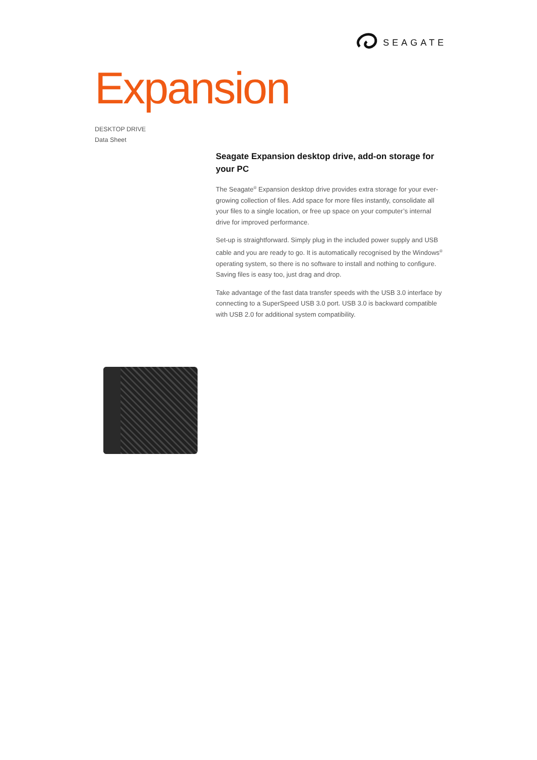SEAGATE
Expansion
DESKTOP DRIVE
Data Sheet
Seagate Expansion desktop drive, add-on storage for your PC
The Seagate<sup>®</sup> Expansion desktop drive provides extra storage for your ever-growing collection of files. Add space for more files instantly, consolidate all your files to a single location, or free up space on your computer’s internal drive for improved performance.
Set-up is straightforward. Simply plug in the included power supply and USB cable and you are ready to go. It is automatically recognised by the Windows<sup>®</sup> operating system, so there is no software to install and nothing to configure. Saving files is easy too, just drag and drop.
Take advantage of the fast data transfer speeds with the USB 3.0 interface by connecting to a SuperSpeed USB 3.0 port. USB 3.0 is backward compatible with USB 2.0 for additional system compatibility.